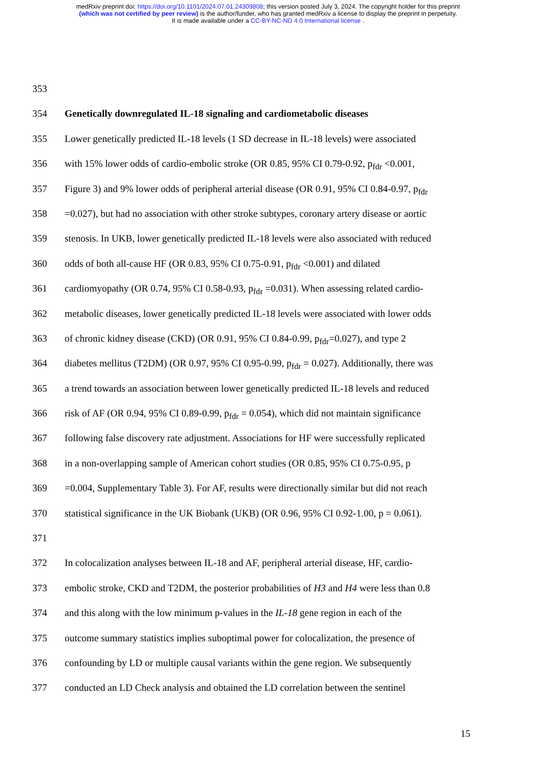medRxiv preprint doi: https://doi.org/10.1101/2024.07.01.24309808; this version posted July 3, 2024. The copyright holder for this preprint
(which was not certified by peer review) is the author/funder, who has granted medRxiv a license to display the preprint in perpetuity.
It is made available under a CC-BY-NC-ND 4.0 International license .
353
354 Genetically downregulated IL-18 signaling and cardiometabolic diseases
355 Lower genetically predicted IL-18 levels (1 SD decrease in IL-18 levels) were associated
356 with 15% lower odds of cardio-embolic stroke (OR 0.85, 95% CI 0.79-0.92, p<sub>fdr</sub> <0.001,
357 Figure 3) and 9% lower odds of peripheral arterial disease (OR 0.91, 95% CI 0.84-0.97, p<sub>fdr</sub>
358 =0.027), but had no association with other stroke subtypes, coronary artery disease or aortic
359 stenosis. In UKB, lower genetically predicted IL-18 levels were also associated with reduced
360 odds of both all-cause HF (OR 0.83, 95% CI 0.75-0.91, p<sub>fdr</sub> <0.001) and dilated
361 cardiomyopathy (OR 0.74, 95% CI 0.58-0.93, p<sub>fdr</sub> =0.031). When assessing related cardio-
362 metabolic diseases, lower genetically predicted IL-18 levels were associated with lower odds
363 of chronic kidney disease (CKD) (OR 0.91, 95% CI 0.84-0.99, p<sub>fdr</sub>=0.027), and type 2
364 diabetes mellitus (T2DM) (OR 0.97, 95% CI 0.95-0.99, p<sub>fdr</sub> = 0.027). Additionally, there was
365 a trend towards an association between lower genetically predicted IL-18 levels and reduced
366 risk of AF (OR 0.94, 95% CI 0.89-0.99, p<sub>fdr</sub> = 0.054), which did not maintain significance
367 following false discovery rate adjustment. Associations for HF were successfully replicated
368 in a non-overlapping sample of American cohort studies (OR 0.85, 95% CI 0.75-0.95, p
369 =0.004, Supplementary Table 3). For AF, results were directionally similar but did not reach
370 statistical significance in the UK Biobank (UKB) (OR 0.96, 95% CI 0.92-1.00, p = 0.061).
371
372 In colocalization analyses between IL-18 and AF, peripheral arterial disease, HF, cardio-
373 embolic stroke, CKD and T2DM, the posterior probabilities of H3 and H4 were less than 0.8
374 and this along with the low minimum p-values in the IL-18 gene region in each of the
375 outcome summary statistics implies suboptimal power for colocalization, the presence of
376 confounding by LD or multiple causal variants within the gene region. We subsequently
377 conducted an LD Check analysis and obtained the LD correlation between the sentinel
15